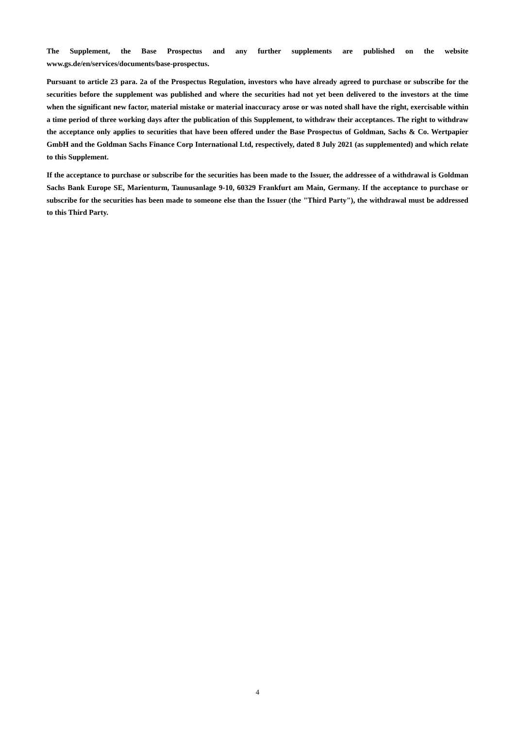The Supplement, the Base Prospectus and any further supplements are published on the website www.gs.de/en/services/documents/base-prospectus.
Pursuant to article 23 para. 2a of the Prospectus Regulation, investors who have already agreed to purchase or subscribe for the securities before the supplement was published and where the securities had not yet been delivered to the investors at the time when the significant new factor, material mistake or material inaccuracy arose or was noted shall have the right, exercisable within a time period of three working days after the publication of this Supplement, to withdraw their acceptances. The right to withdraw the acceptance only applies to securities that have been offered under the Base Prospectus of Goldman, Sachs & Co. Wertpapier GmbH and the Goldman Sachs Finance Corp International Ltd, respectively, dated 8 July 2021 (as supplemented) and which relate to this Supplement.
If the acceptance to purchase or subscribe for the securities has been made to the Issuer, the addressee of a withdrawal is Goldman Sachs Bank Europe SE, Marienturm, Taunusanlage 9-10, 60329 Frankfurt am Main, Germany. If the acceptance to purchase or subscribe for the securities has been made to someone else than the Issuer (the "Third Party"), the withdrawal must be addressed to this Third Party.
4